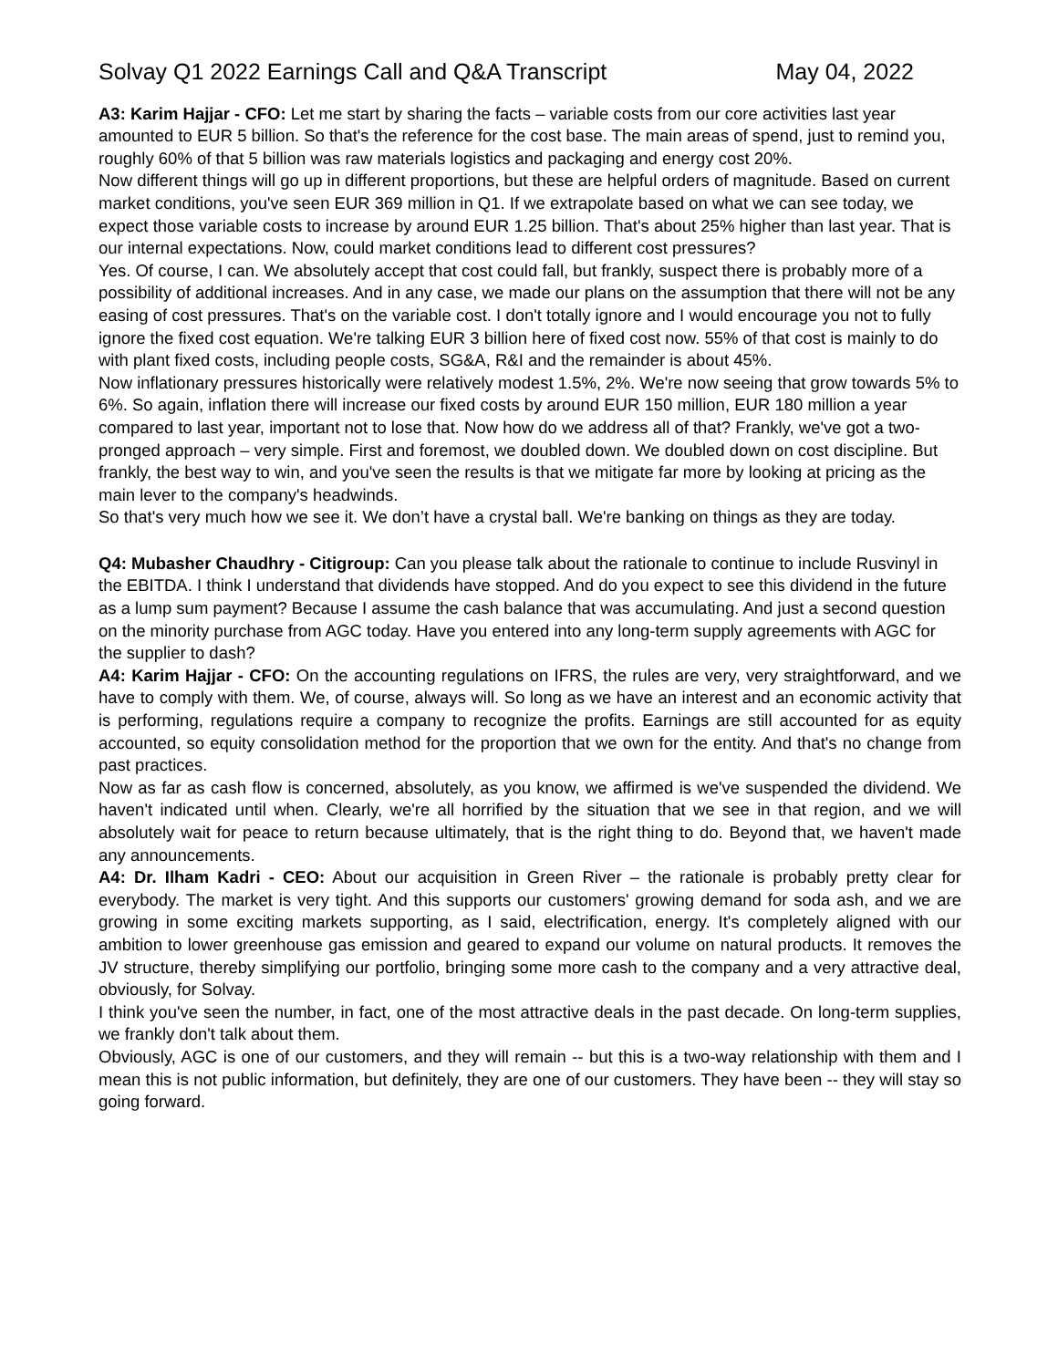Solvay Q1 2022 Earnings Call and Q&A Transcript May 04, 2022
A3: Karim Hajjar - CFO: Let me start by sharing the facts – variable costs from our core activities last year amounted to EUR 5 billion. So that's the reference for the cost base. The main areas of spend, just to remind you, roughly 60% of that 5 billion was raw materials logistics and packaging and energy cost 20%.
Now different things will go up in different proportions, but these are helpful orders of magnitude. Based on current market conditions, you've seen EUR 369 million in Q1. If we extrapolate based on what we can see today, we expect those variable costs to increase by around EUR 1.25 billion. That's about 25% higher than last year. That is our internal expectations. Now, could market conditions lead to different cost pressures?
Yes. Of course, I can. We absolutely accept that cost could fall, but frankly, suspect there is probably more of a possibility of additional increases. And in any case, we made our plans on the assumption that there will not be any easing of cost pressures. That's on the variable cost. I don't totally ignore and I would encourage you not to fully ignore the fixed cost equation. We're talking EUR 3 billion here of fixed cost now. 55% of that cost is mainly to do with plant fixed costs, including people costs, SG&A, R&I and the remainder is about 45%.
Now inflationary pressures historically were relatively modest 1.5%, 2%. We're now seeing that grow towards 5% to 6%. So again, inflation there will increase our fixed costs by around EUR 150 million, EUR 180 million a year compared to last year, important not to lose that. Now how do we address all of that? Frankly, we've got a two-pronged approach – very simple. First and foremost, we doubled down. We doubled down on cost discipline. But frankly, the best way to win, and you've seen the results is that we mitigate far more by looking at pricing as the main lever to the company's headwinds.
So that's very much how we see it. We don’t have a crystal ball. We're banking on things as they are today.
Q4: Mubasher Chaudhry - Citigroup: Can you please talk about the rationale to continue to include Rusvinyl in the EBITDA. I think I understand that dividends have stopped. And do you expect to see this dividend in the future as a lump sum payment? Because I assume the cash balance that was accumulating. And just a second question on the minority purchase from AGC today. Have you entered into any long-term supply agreements with AGC for the supplier to dash?
A4: Karim Hajjar - CFO: On the accounting regulations on IFRS, the rules are very, very straightforward, and we have to comply with them. We, of course, always will. So long as we have an interest and an economic activity that is performing, regulations require a company to recognize the profits. Earnings are still accounted for as equity accounted, so equity consolidation method for the proportion that we own for the entity. And that's no change from past practices.
Now as far as cash flow is concerned, absolutely, as you know, we affirmed is we've suspended the dividend. We haven't indicated until when. Clearly, we're all horrified by the situation that we see in that region, and we will absolutely wait for peace to return because ultimately, that is the right thing to do. Beyond that, we haven't made any announcements.
A4: Dr. Ilham Kadri - CEO: About our acquisition in Green River – the rationale is probably pretty clear for everybody. The market is very tight. And this supports our customers' growing demand for soda ash, and we are growing in some exciting markets supporting, as I said, electrification, energy. It's completely aligned with our ambition to lower greenhouse gas emission and geared to expand our volume on natural products. It removes the JV structure, thereby simplifying our portfolio, bringing some more cash to the company and a very attractive deal, obviously, for Solvay.
I think you've seen the number, in fact, one of the most attractive deals in the past decade. On long-term supplies, we frankly don't talk about them.
Obviously, AGC is one of our customers, and they will remain -- but this is a two-way relationship with them and I mean this is not public information, but definitely, they are one of our customers. They have been -- they will stay so going forward.